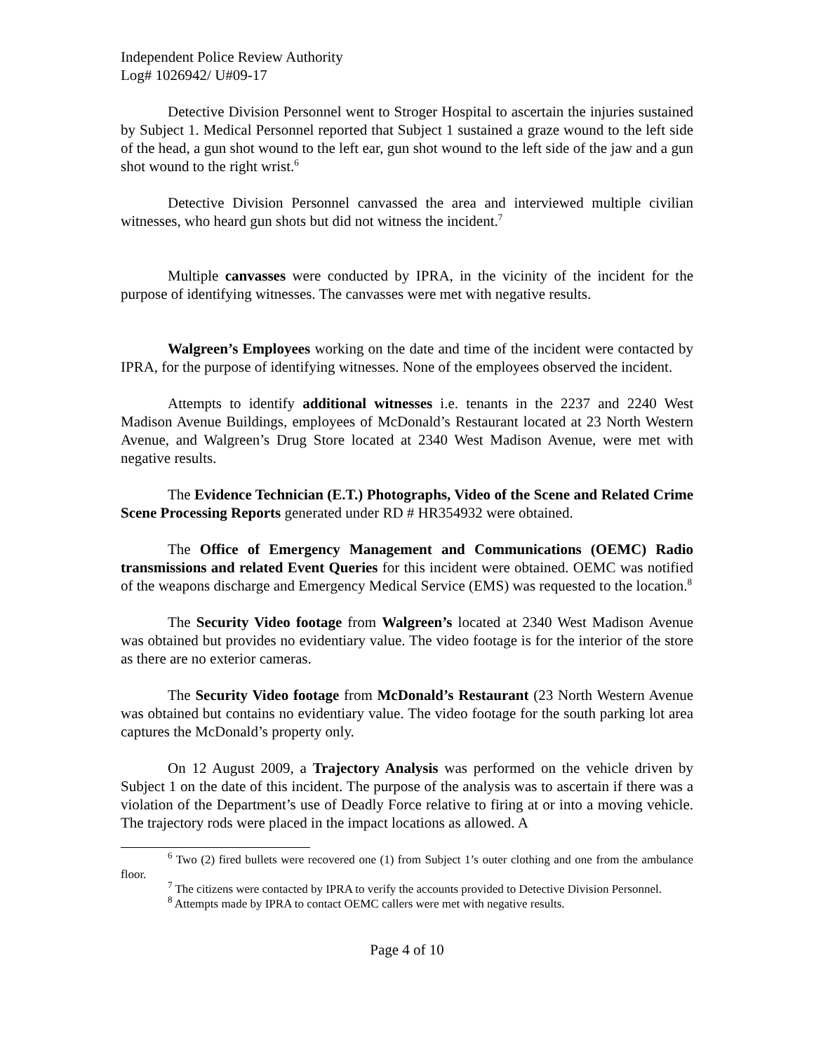Independent Police Review Authority
Log# 1026942/ U#09-17
Detective Division Personnel went to Stroger Hospital to ascertain the injuries sustained by Subject 1. Medical Personnel reported that Subject 1 sustained a graze wound to the left side of the head, a gun shot wound to the left ear, gun shot wound to the left side of the jaw and a gun shot wound to the right wrist.<sup>6</sup>
Detective Division Personnel canvassed the area and interviewed multiple civilian witnesses, who heard gun shots but did not witness the incident.<sup>7</sup>
Multiple canvasses were conducted by IPRA, in the vicinity of the incident for the purpose of identifying witnesses. The canvasses were met with negative results.
Walgreen’s Employees working on the date and time of the incident were contacted by IPRA, for the purpose of identifying witnesses. None of the employees observed the incident.
Attempts to identify additional witnesses i.e. tenants in the 2237 and 2240 West Madison Avenue Buildings, employees of McDonald’s Restaurant located at 23 North Western Avenue, and Walgreen’s Drug Store located at 2340 West Madison Avenue, were met with negative results.
The Evidence Technician (E.T.) Photographs, Video of the Scene and Related Crime Scene Processing Reports generated under RD # HR354932 were obtained.
The Office of Emergency Management and Communications (OEMC) Radio transmissions and related Event Queries for this incident were obtained. OEMC was notified of the weapons discharge and Emergency Medical Service (EMS) was requested to the location.<sup>8</sup>
The Security Video footage from Walgreen’s located at 2340 West Madison Avenue was obtained but provides no evidentiary value. The video footage is for the interior of the store as there are no exterior cameras.
The Security Video footage from McDonald’s Restaurant (23 North Western Avenue was obtained but contains no evidentiary value. The video footage for the south parking lot area captures the McDonald’s property only.
On 12 August 2009, a Trajectory Analysis was performed on the vehicle driven by Subject 1 on the date of this incident. The purpose of the analysis was to ascertain if there was a violation of the Department’s use of Deadly Force relative to firing at or into a moving vehicle. The trajectory rods were placed in the impact locations as allowed. A
<sup>6</sup> Two (2) fired bullets were recovered one (1) from Subject 1’s outer clothing and one from the ambulance floor.
<sup>7</sup> The citizens were contacted by IPRA to verify the accounts provided to Detective Division Personnel.
<sup>8</sup> Attempts made by IPRA to contact OEMC callers were met with negative results.
Page 4 of 10